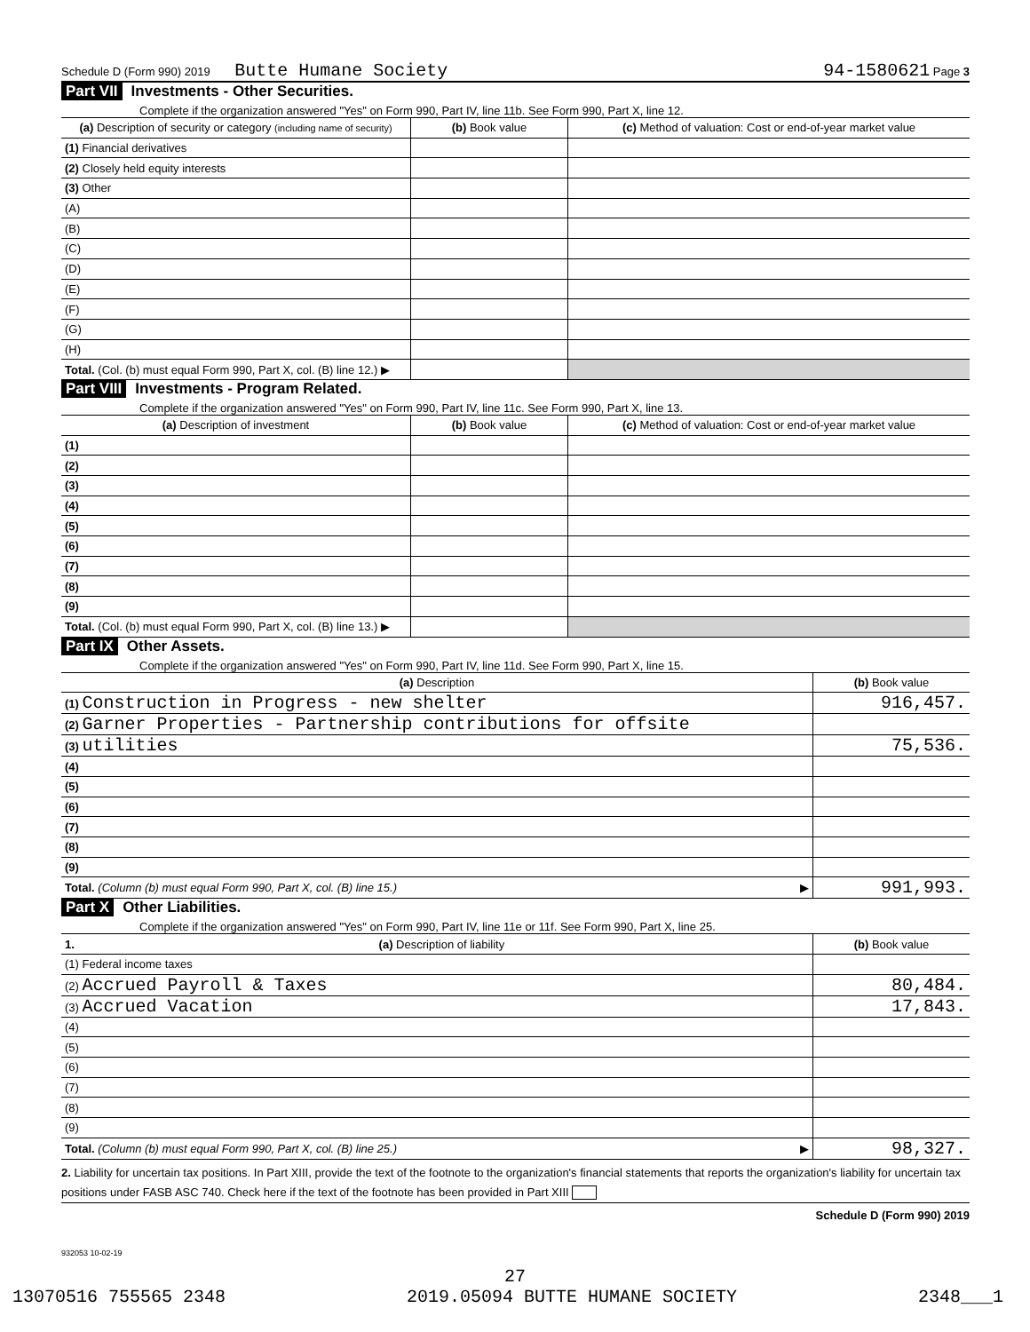Schedule D (Form 990) 2019 Butte Humane Society 94-1580621 Page 3
Part VII Investments - Other Securities.
Complete if the organization answered "Yes" on Form 990, Part IV, line 11b. See Form 990, Part X, line 12.
| (a) Description of security or category (including name of security) | (b) Book value | (c) Method of valuation: Cost or end-of-year market value |
| --- | --- | --- |
| (1) Financial derivatives | | |
| (2) Closely held equity interests | | |
| (3) Other | | |
| (A) | | |
| (B) | | |
| (C) | | |
| (D) | | |
| (E) | | |
| (F) | | |
| (G) | | |
| (H) | | |
| Total. (Col. (b) must equal Form 990, Part X, col. (B) line 12.) ▶ | | |
Part VIII Investments - Program Related.
Complete if the organization answered "Yes" on Form 990, Part IV, line 11c. See Form 990, Part X, line 13.
| (a) Description of investment | (b) Book value | (c) Method of valuation: Cost or end-of-year market value |
| --- | --- | --- |
| (1) | | |
| (2) | | |
| (3) | | |
| (4) | | |
| (5) | | |
| (6) | | |
| (7) | | |
| (8) | | |
| (9) | | |
| Total. (Col. (b) must equal Form 990, Part X, col. (B) line 13.) ▶ | | |
Part IX Other Assets.
Complete if the organization answered "Yes" on Form 990, Part IV, line 11d. See Form 990, Part X, line 15.
| (a) Description | (b) Book value |
| --- | --- |
| (1) Construction in Progress - new shelter | 916,457. |
| (2) Garner Properties - Partnership contributions for offsite | |
| (3) utilities | 75,536. |
| (4) | |
| (5) | |
| (6) | |
| (7) | |
| (8) | |
| (9) | |
| Total. (Column (b) must equal Form 990, Part X, col. (B) line 15.) ▶ | 991,993. |
Part X Other Liabilities.
Complete if the organization answered "Yes" on Form 990, Part IV, line 11e or 11f. See Form 990, Part X, line 25.
| 1. (a) Description of liability | (b) Book value |
| --- | --- |
| (1) Federal income taxes | |
| (2) Accrued Payroll & Taxes | 80,484. |
| (3) Accrued Vacation | 17,843. |
| (4) | |
| (5) | |
| (6) | |
| (7) | |
| (8) | |
| (9) | |
| Total. (Column (b) must equal Form 990, Part X, col. (B) line 25.) ▶ | 98,327. |
2. Liability for uncertain tax positions. In Part XIII, provide the text of the footnote to the organization's financial statements that reports the organization's liability for uncertain tax positions under FASB ASC 740. Check here if the text of the footnote has been provided in Part XIII
Schedule D (Form 990) 2019
932053 10-02-19
27
13070516 755565 2348 2019.05094 BUTTE HUMANE SOCIETY 2348___1